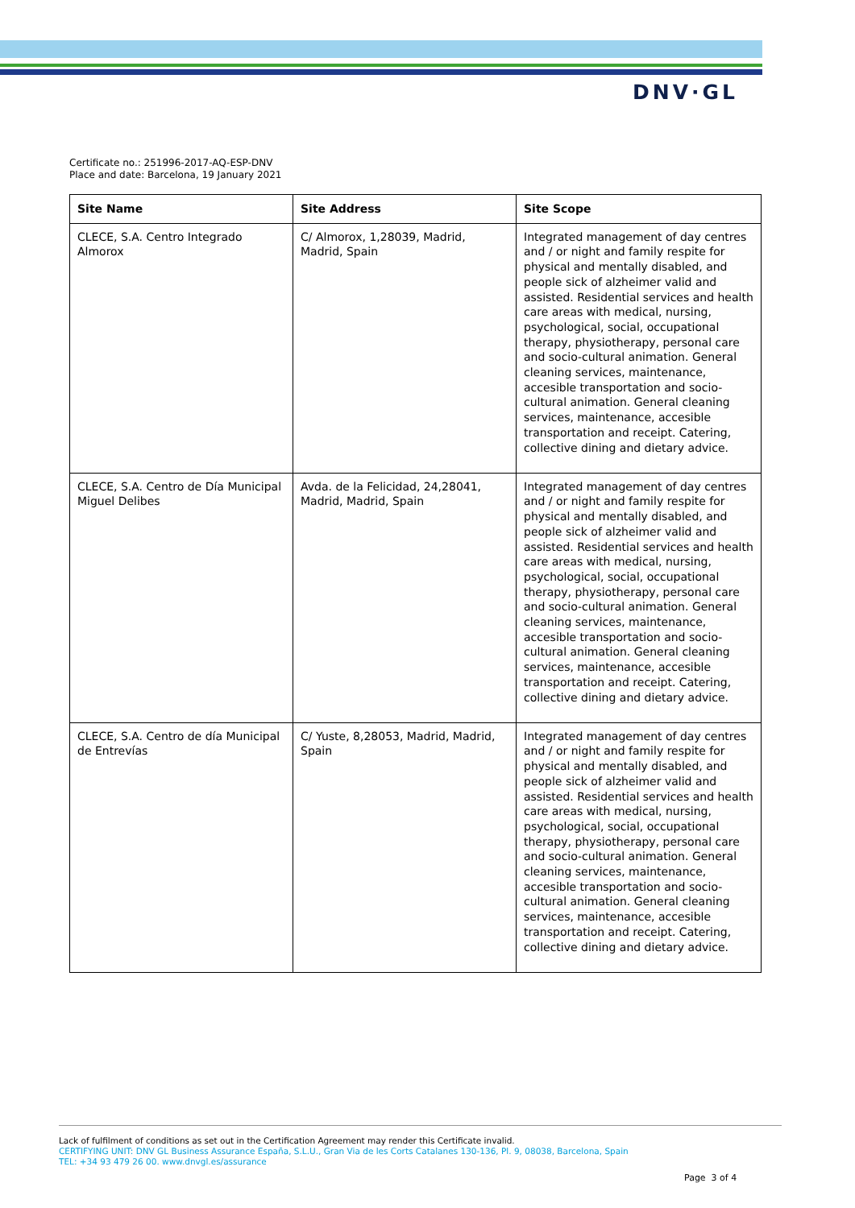DNV·GL
Certificate no.: 251996-2017-AQ-ESP-DNV
Place and date: Barcelona, 19 January 2021
| Site Name | Site Address | Site Scope |
| --- | --- | --- |
| CLECE, S.A. Centro Integrado Almorox | C/ Almorox, 1,28039, Madrid, Madrid, Spain | Integrated management of day centres and / or night and family respite for physical and mentally disabled, and people sick of alzheimer valid and assisted. Residential services and health care areas with medical, nursing, psychological, social, occupational therapy, physiotherapy, personal care and socio-cultural animation. General cleaning services, maintenance, accesible transportation and socio-cultural animation. General cleaning services, maintenance, accesible transportation and receipt. Catering, collective dining and dietary advice. |
| CLECE, S.A. Centro de Día Municipal Miguel Delibes | Avda. de la Felicidad, 24,28041, Madrid, Madrid, Spain | Integrated management of day centres and / or night and family respite for physical and mentally disabled, and people sick of alzheimer valid and assisted. Residential services and health care areas with medical, nursing, psychological, social, occupational therapy, physiotherapy, personal care and socio-cultural animation. General cleaning services, maintenance, accesible transportation and socio-cultural animation. General cleaning services, maintenance, accesible transportation and receipt. Catering, collective dining and dietary advice. |
| CLECE, S.A. Centro de día Municipal de Entrevías | C/ Yuste, 8,28053, Madrid, Madrid, Spain | Integrated management of day centres and / or night and family respite for physical and mentally disabled, and people sick of alzheimer valid and assisted. Residential services and health care areas with medical, nursing, psychological, social, occupational therapy, physiotherapy, personal care and socio-cultural animation. General cleaning services, maintenance, accesible transportation and socio-cultural animation. General cleaning services, maintenance, accesible transportation and receipt. Catering, collective dining and dietary advice. |
Lack of fulfilment of conditions as set out in the Certification Agreement may render this Certificate invalid.
CERTIFYING UNIT: DNV GL Business Assurance España, S.L.U., Gran Via de les Corts Catalanes 130-136, Pl. 9, 08038, Barcelona, Spain
TEL: +34 93 479 26 00. www.dnvgl.es/assurance
Page 3 of 4